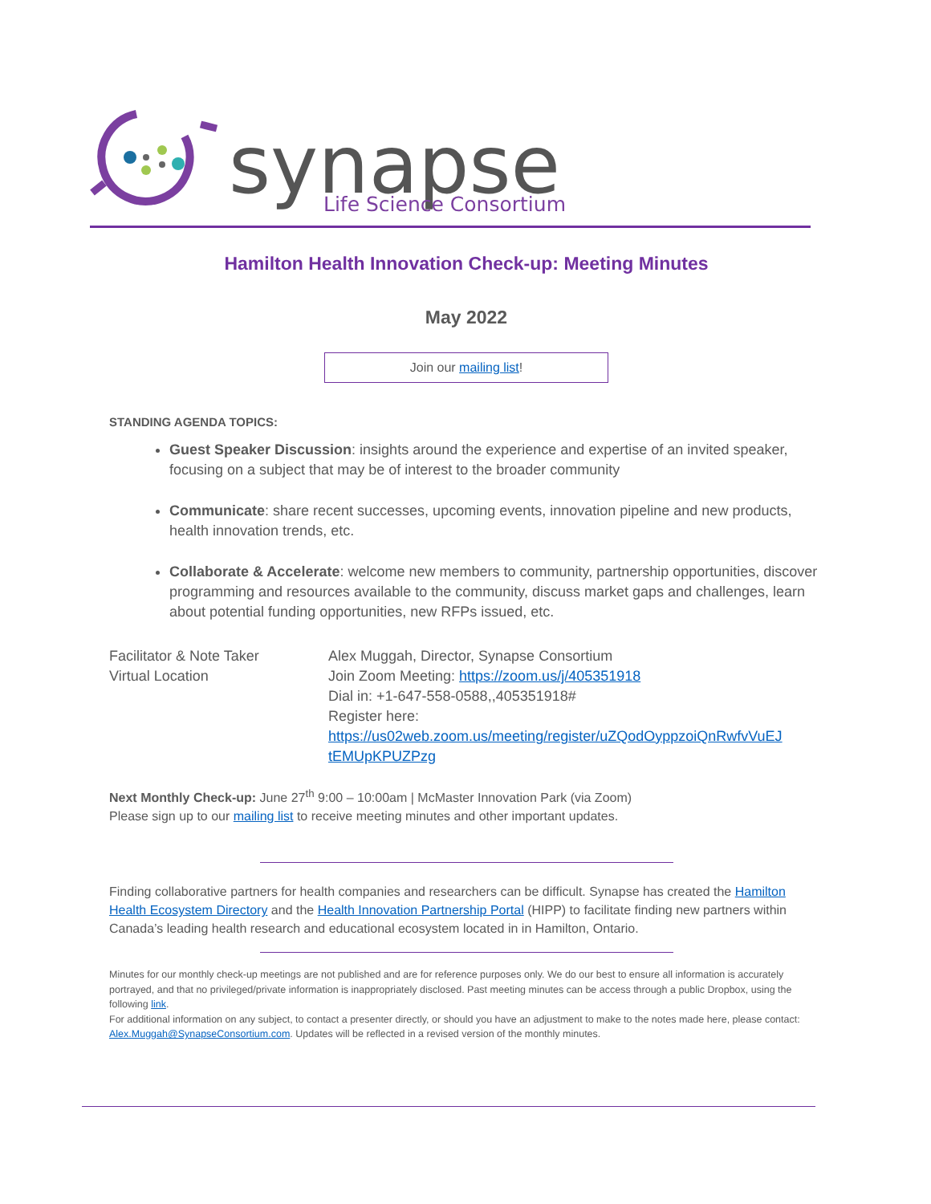synapse
Life Science Consortium
Hamilton Health Innovation Check-up: Meeting Minutes
May 2022
Join our mailing list!
STANDING AGENDA TOPICS:
Guest Speaker Discussion: insights around the experience and expertise of an invited speaker, focusing on a subject that may be of interest to the broader community
Communicate: share recent successes, upcoming events, innovation pipeline and new products, health innovation trends, etc.
Collaborate & Accelerate: welcome new members to community, partnership opportunities, discover programming and resources available to the community, discuss market gaps and challenges, learn about potential funding opportunities, new RFPs issued, etc.
| Facilitator & Note Taker Virtual Location | Alex Muggah, Director, Synapse Consortium Join Zoom Meeting: https://zoom.us/j/405351918 Dial in: +1-647-558-0588,,405351918# Register here: https://us02web.zoom.us/meeting/register/uZQodOyppzoiQnRwfvVuEJ tEMUpKPUZPzg |
Next Monthly Check-up: June 27<sup>th</sup> 9:00 – 10:00am | McMaster Innovation Park (via Zoom)
Please sign up to our mailing list to receive meeting minutes and other important updates.
Finding collaborative partners for health companies and researchers can be difficult. Synapse has created the Hamilton Health Ecosystem Directory and the Health Innovation Partnership Portal (HIPP) to facilitate finding new partners within Canada’s leading health research and educational ecosystem located in in Hamilton, Ontario.
Minutes for our monthly check-up meetings are not published and are for reference purposes only. We do our best to ensure all information is accurately portrayed, and that no privileged/private information is inappropriately disclosed. Past meeting minutes can be access through a public Dropbox, using the following link.
For additional information on any subject, to contact a presenter directly, or should you have an adjustment to make to the notes made here, please contact: Alex.Muggah@SynapseConsortium.com. Updates will be reflected in a revised version of the monthly minutes.